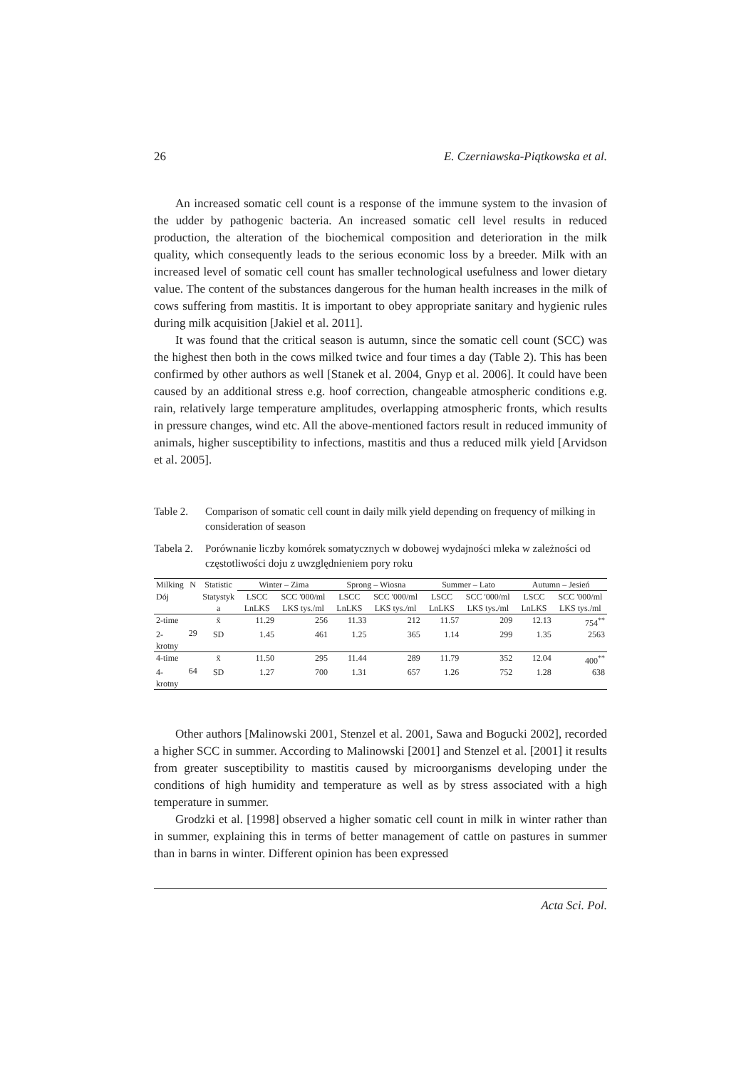26 E. Czerniawska-Piątkowska et al.
An increased somatic cell count is a response of the immune system to the invasion of the udder by pathogenic bacteria. An increased somatic cell level results in reduced production, the alteration of the biochemical composition and deterioration in the milk quality, which consequently leads to the serious economic loss by a breeder. Milk with an increased level of somatic cell count has smaller technological usefulness and lower dietary value. The content of the substances dangerous for the human health increases in the milk of cows suffering from mastitis. It is important to obey appropriate sanitary and hygienic rules during milk acquisition [Jakiel et al. 2011].
It was found that the critical season is autumn, since the somatic cell count (SCC) was the highest then both in the cows milked twice and four times a day (Table 2). This has been confirmed by other authors as well [Stanek et al. 2004, Gnyp et al. 2006]. It could have been caused by an additional stress e.g. hoof correction, changeable atmospheric conditions e.g. rain, relatively large temperature amplitudes, overlapping atmospheric fronts, which results in pressure changes, wind etc. All the above-mentioned factors result in reduced immunity of animals, higher susceptibility to infections, mastitis and thus a reduced milk yield [Arvidson et al. 2005].
Table 2. Comparison of somatic cell count in daily milk yield depending on frequency of milking in consideration of season
Tabela 2. Porównanie liczby komórek somatycznych w dobowej wydajności mleka w zależności od częstotliwości doju z uwzględnieniem pory roku
| Milking | N | Statistic | Winter – Zima | | Sprong – Wiosna | | Summer – Lato | | Autumn – Jesień | |
| --- | --- | --- | --- | --- | --- | --- | --- | --- | --- | --- |
| Dój | | Statystyk a | LSCC LnLKS | SCC '000/ml LKS tys./ml | LSCC LnLKS | SCC '000/ml LKS tys./ml | LSCC LnLKS | SCC '000/ml LKS tys./ml | LSCC LnLKS | SCC '000/ml LKS tys./ml |
| 2-time | 29 | x̄ | 11.29 | 256 | 11.33 | 212 | 11.57 | 209 | 12.13 | 754<sup>**</sup> |
| 2-krotny | | SD | 1.45 | 461 | 1.25 | 365 | 1.14 | 299 | 1.35 | 2563 |
| 4-time | 64 | x̄ | 11.50 | 295 | 11.44 | 289 | 11.79 | 352 | 12.04 | 400<sup>**</sup> |
| 4-krotny | | SD | 1.27 | 700 | 1.31 | 657 | 1.26 | 752 | 1.28 | 638 |
Other authors [Malinowski 2001, Stenzel et al. 2001, Sawa and Bogucki 2002], recorded a higher SCC in summer. According to Malinowski [2001] and Stenzel et al. [2001] it results from greater susceptibility to mastitis caused by microorganisms developing under the conditions of high humidity and temperature as well as by stress associated with a high temperature in summer.
Grodzki et al. [1998] observed a higher somatic cell count in milk in winter rather than in summer, explaining this in terms of better management of cattle on pastures in summer than in barns in winter. Different opinion has been expressed
Acta Sci. Pol.